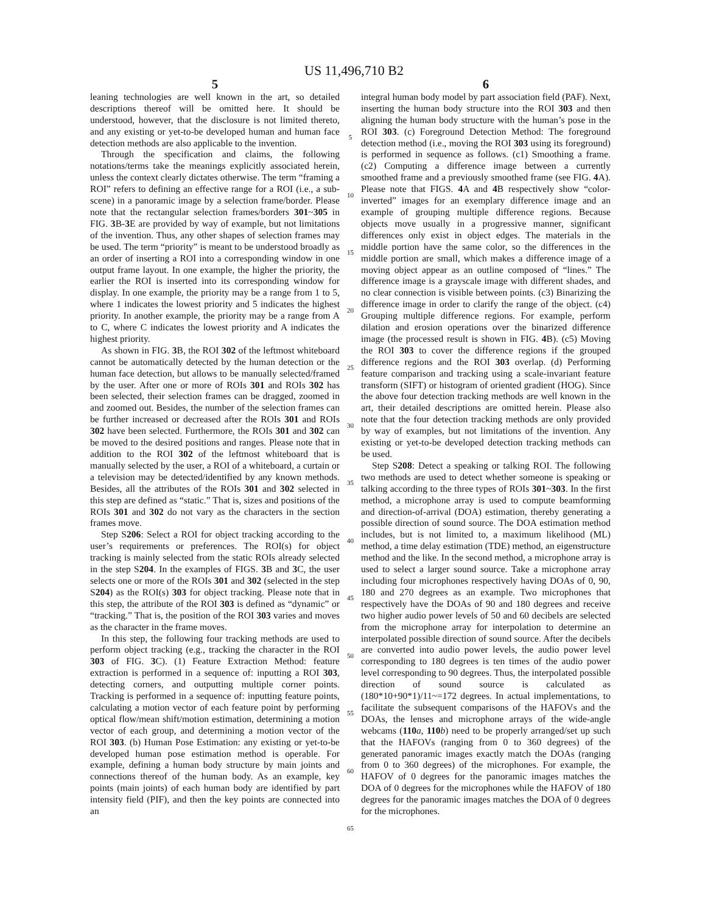US 11,496,710 B2
5
leaning technologies are well known in the art, so detailed descriptions thereof will be omitted here. It should be understood, however, that the disclosure is not limited thereto, and any existing or yet-to-be developed human and human face detection methods are also applicable to the invention.
Through the specification and claims, the following notations/terms take the meanings explicitly associated herein, unless the context clearly dictates otherwise. The term “framing a ROI” refers to defining an effective range for a ROI (i.e., a sub-scene) in a panoramic image by a selection frame/border. Please note that the rectangular selection frames/borders 301~305 in FIG. 3 B-3 E are provided by way of example, but not limitations of the invention. Thus, any other shapes of selection frames may be used. The term “priority” is meant to be understood broadly as an order of inserting a ROI into a corresponding window in one output frame layout. In one example, the higher the priority, the earlier the ROI is inserted into its corresponding window for display. In one example, the priority may be a range from 1 to 5, where 1 indicates the lowest priority and 5 indicates the highest priority. In another example, the priority may be a range from A to C, where C indicates the lowest priority and A indicates the highest priority.
As shown in FIG. 3 B, the ROI 302 of the leftmost whiteboard cannot be automatically detected by the human detection or the human face detection, but allows to be manually selected/framed by the user. After one or more of ROIs 301 and ROIs 302 has been selected, their selection frames can be dragged, zoomed in and zoomed out. Besides, the number of the selection frames can be further increased or decreased after the ROIs 301 and ROIs 302 have been selected. Furthermore, the ROIs 301 and 302 can be moved to the desired positions and ranges. Please note that in addition to the ROI 302 of the leftmost whiteboard that is manually selected by the user, a ROI of a whiteboard, a curtain or a television may be detected/identified by any known methods. Besides, all the attributes of the ROIs 301 and 302 selected in this step are defined as “static.” That is, sizes and positions of the ROIs 301 and 302 do not vary as the characters in the section frames move.
Step S206: Select a ROI for object tracking according to the user’s requirements or preferences. The ROI(s) for object tracking is mainly selected from the static ROIs already selected in the step S204. In the examples of FIGS. 3 B and 3 C, the user selects one or more of the ROIs 301 and 302 (selected in the step S204) as the ROI(s) 303 for object tracking. Please note that in this step, the attribute of the ROI 303 is defined as “dynamic” or “tracking.” That is, the position of the ROI 303 varies and moves as the character in the frame moves.
In this step, the following four tracking methods are used to perform object tracking (e.g., tracking the character in the ROI 303 of FIG. 3 C). (1) Feature Extraction Method: feature extraction is performed in a sequence of: inputting a ROI 303, detecting corners, and outputting multiple corner points. Tracking is performed in a sequence of: inputting feature points, calculating a motion vector of each feature point by performing optical flow/mean shift/motion estimation, determining a motion vector of each group, and determining a motion vector of the ROI 303. (b) Human Pose Estimation: any existing or yet-to-be developed human pose estimation method is operable. For example, defining a human body structure by main joints and connections thereof of the human body. As an example, key points (main joints) of each human body are identified by part intensity field (PIF), and then the key points are connected into an
5
10
15
20
25
30
35
40
45
50
55
60
65
6
integral human body model by part association field (PAF). Next, inserting the human body structure into the ROI 303 and then aligning the human body structure with the human’s pose in the ROI 303. (c) Foreground Detection Method: The foreground detection method (i.e., moving the ROI 303 using its foreground) is performed in sequence as follows. (c1) Smoothing a frame. (c2) Computing a difference image between a currently smoothed frame and a previously smoothed frame (see FIG. 4 A). Please note that FIGS. 4 A and 4 B respectively show “color-inverted” images for an exemplary difference image and an example of grouping multiple difference regions. Because objects move usually in a progressive manner, significant differences only exist in object edges. The materials in the middle portion have the same color, so the differences in the middle portion are small, which makes a difference image of a moving object appear as an outline composed of “lines.” The difference image is a grayscale image with different shades, and no clear connection is visible between points. (c3) Binarizing the difference image in order to clarify the range of the object. (c4) Grouping multiple difference regions. For example, perform dilation and erosion operations over the binarized difference image (the processed result is shown in FIG. 4 B). (c5) Moving the ROI 303 to cover the difference regions if the grouped difference regions and the ROI 303 overlap. (d) Performing feature comparison and tracking using a scale-invariant feature transform (SIFT) or histogram of oriented gradient (HOG). Since the above four detection tracking methods are well known in the art, their detailed descriptions are omitted herein. Please also note that the four detection tracking methods are only provided by way of examples, but not limitations of the invention. Any existing or yet-to-be developed detection tracking methods can be used.
Step S208: Detect a speaking or talking ROI. The following two methods are used to detect whether someone is speaking or talking according to the three types of ROIs 301~303. In the first method, a microphone array is used to compute beamforming and direction-of-arrival (DOA) estimation, thereby generating a possible direction of sound source. The DOA estimation method includes, but is not limited to, a maximum likelihood (ML) method, a time delay estimation (TDE) method, an eigenstructure method and the like. In the second method, a microphone array is used to select a larger sound source. Take a microphone array including four microphones respectively having DOAs of 0, 90, 180 and 270 degrees as an example. Two microphones that respectively have the DOAs of 90 and 180 degrees and receive two higher audio power levels of 50 and 60 decibels are selected from the microphone array for interpolation to determine an interpolated possible direction of sound source. After the decibels are converted into audio power levels, the audio power level corresponding to 180 degrees is ten times of the audio power level corresponding to 90 degrees. Thus, the interpolated possible direction of sound source is calculated as (180*10+90*1)/11~=172 degrees. In actual implementations, to facilitate the subsequent comparisons of the HAFOVs and the DOAs, the lenses and microphone arrays of the wide-angle webcams (110 a, 110 b) need to be properly arranged/set up such that the HAFOVs (ranging from 0 to 360 degrees) of the generated panoramic images exactly match the DOAs (ranging from 0 to 360 degrees) of the microphones. For example, the HAFOV of 0 degrees for the panoramic images matches the DOA of 0 degrees for the microphones while the HAFOV of 180 degrees for the panoramic images matches the DOA of 0 degrees for the microphones.